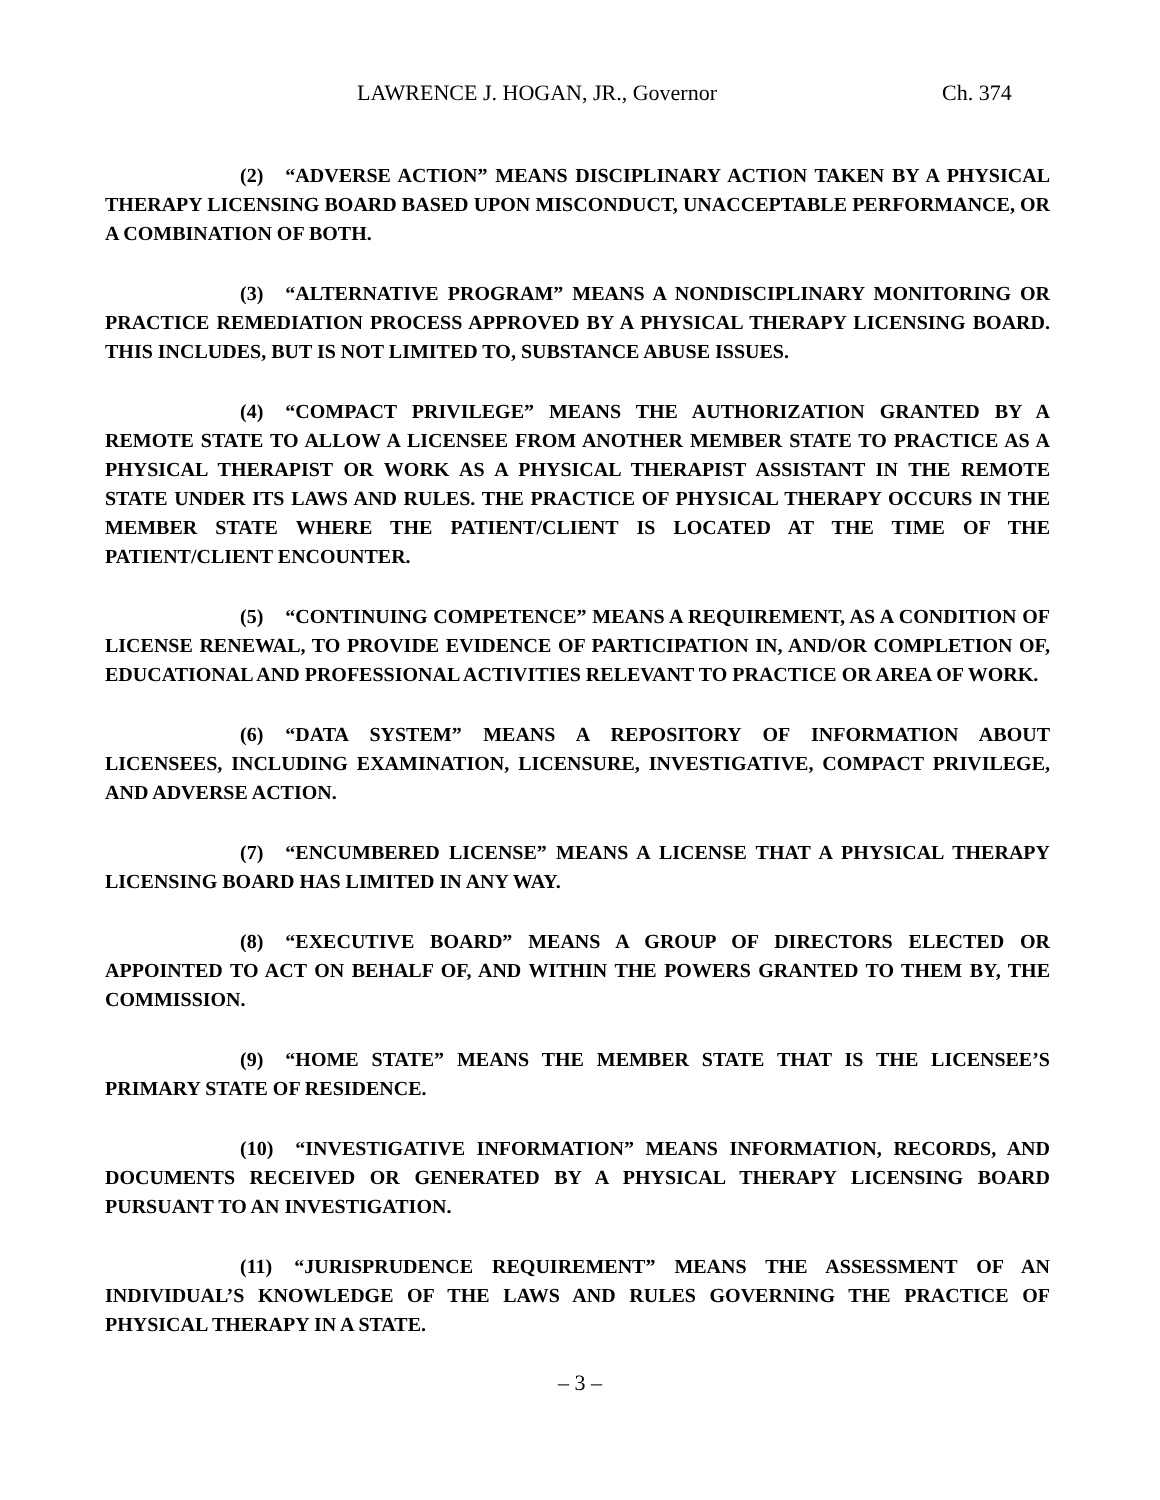LAWRENCE J. HOGAN, JR., Governor Ch. 374
(2) “ADVERSE ACTION” MEANS DISCIPLINARY ACTION TAKEN BY A PHYSICAL THERAPY LICENSING BOARD BASED UPON MISCONDUCT, UNACCEPTABLE PERFORMANCE, OR A COMBINATION OF BOTH.
(3) “ALTERNATIVE PROGRAM” MEANS A NONDISCIPLINARY MONITORING OR PRACTICE REMEDIATION PROCESS APPROVED BY A PHYSICAL THERAPY LICENSING BOARD. THIS INCLUDES, BUT IS NOT LIMITED TO, SUBSTANCE ABUSE ISSUES.
(4) “COMPACT PRIVILEGE” MEANS THE AUTHORIZATION GRANTED BY A REMOTE STATE TO ALLOW A LICENSEE FROM ANOTHER MEMBER STATE TO PRACTICE AS A PHYSICAL THERAPIST OR WORK AS A PHYSICAL THERAPIST ASSISTANT IN THE REMOTE STATE UNDER ITS LAWS AND RULES. THE PRACTICE OF PHYSICAL THERAPY OCCURS IN THE MEMBER STATE WHERE THE PATIENT/CLIENT IS LOCATED AT THE TIME OF THE PATIENT/CLIENT ENCOUNTER.
(5) “CONTINUING COMPETENCE” MEANS A REQUIREMENT, AS A CONDITION OF LICENSE RENEWAL, TO PROVIDE EVIDENCE OF PARTICIPATION IN, AND/OR COMPLETION OF, EDUCATIONAL AND PROFESSIONAL ACTIVITIES RELEVANT TO PRACTICE OR AREA OF WORK.
(6) “DATA SYSTEM” MEANS A REPOSITORY OF INFORMATION ABOUT LICENSEES, INCLUDING EXAMINATION, LICENSURE, INVESTIGATIVE, COMPACT PRIVILEGE, AND ADVERSE ACTION.
(7) “ENCUMBERED LICENSE” MEANS A LICENSE THAT A PHYSICAL THERAPY LICENSING BOARD HAS LIMITED IN ANY WAY.
(8) “EXECUTIVE BOARD” MEANS A GROUP OF DIRECTORS ELECTED OR APPOINTED TO ACT ON BEHALF OF, AND WITHIN THE POWERS GRANTED TO THEM BY, THE COMMISSION.
(9) “HOME STATE” MEANS THE MEMBER STATE THAT IS THE LICENSEE’S PRIMARY STATE OF RESIDENCE.
(10) “INVESTIGATIVE INFORMATION” MEANS INFORMATION, RECORDS, AND DOCUMENTS RECEIVED OR GENERATED BY A PHYSICAL THERAPY LICENSING BOARD PURSUANT TO AN INVESTIGATION.
(11) “JURISPRUDENCE REQUIREMENT” MEANS THE ASSESSMENT OF AN INDIVIDUAL’S KNOWLEDGE OF THE LAWS AND RULES GOVERNING THE PRACTICE OF PHYSICAL THERAPY IN A STATE.
– 3 –